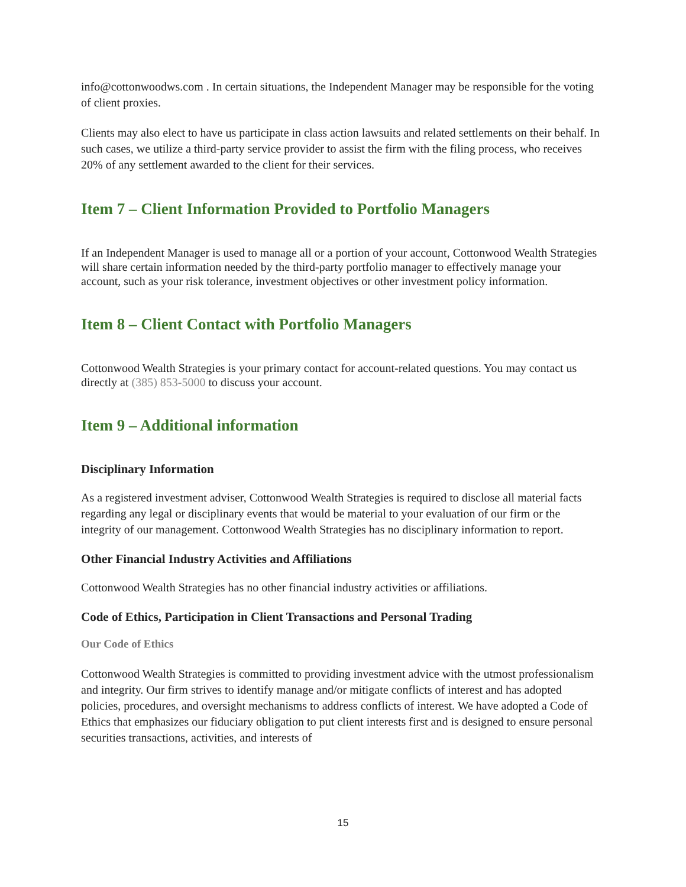info@cottonwoodws.com . In certain situations, the Independent Manager may be responsible for the voting of client proxies.
Clients may also elect to have us participate in class action lawsuits and related settlements on their behalf. In such cases, we utilize a third-party service provider to assist the firm with the filing process, who receives 20% of any settlement awarded to the client for their services.
Item 7 – Client Information Provided to Portfolio Managers
If an Independent Manager is used to manage all or a portion of your account, Cottonwood Wealth Strategies will share certain information needed by the third-party portfolio manager to effectively manage your account, such as your risk tolerance, investment objectives or other investment policy information.
Item 8 – Client Contact with Portfolio Managers
Cottonwood Wealth Strategies is your primary contact for account-related questions. You may contact us directly at (385) 853-5000 to discuss your account.
Item 9 – Additional information
Disciplinary Information
As a registered investment adviser, Cottonwood Wealth Strategies is required to disclose all material facts regarding any legal or disciplinary events that would be material to your evaluation of our firm or the integrity of our management. Cottonwood Wealth Strategies has no disciplinary information to report.
Other Financial Industry Activities and Affiliations
Cottonwood Wealth Strategies has no other financial industry activities or affiliations.
Code of Ethics, Participation in Client Transactions and Personal Trading
Our Code of Ethics
Cottonwood Wealth Strategies is committed to providing investment advice with the utmost professionalism and integrity. Our firm strives to identify manage and/or mitigate conflicts of interest and has adopted policies, procedures, and oversight mechanisms to address conflicts of interest. We have adopted a Code of Ethics that emphasizes our fiduciary obligation to put client interests first and is designed to ensure personal securities transactions, activities, and interests of
15